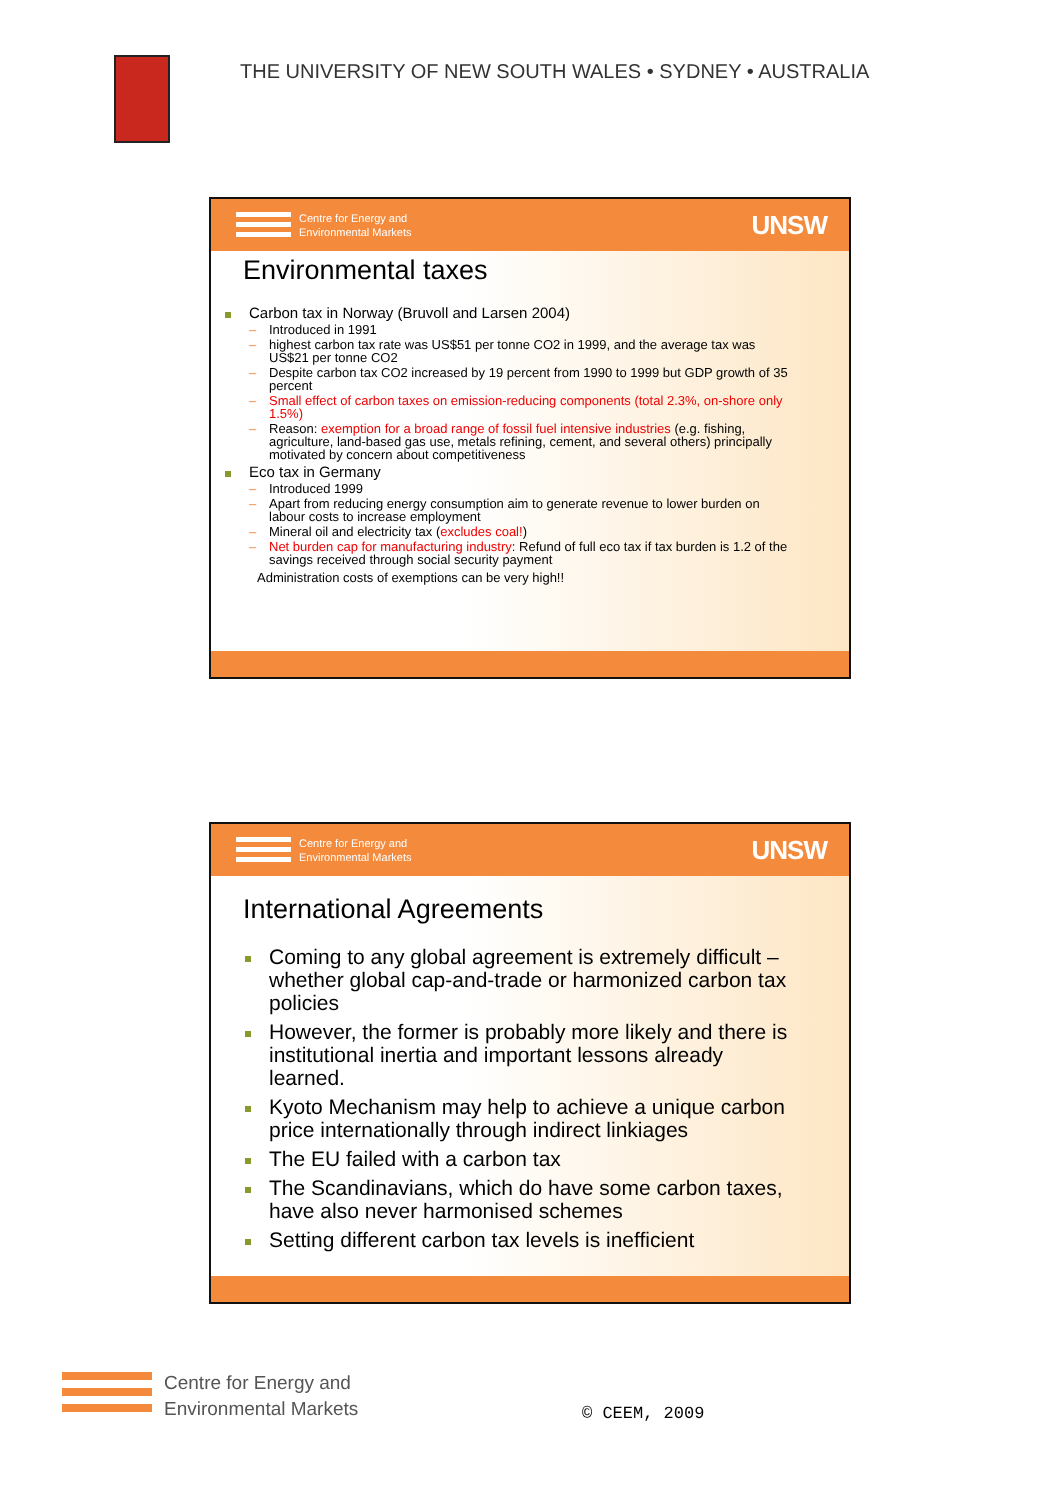THE UNIVERSITY OF NEW SOUTH WALES • SYDNEY • AUSTRALIA
Centre for Energy and
Environmental Markets
UNSW
Environmental taxes
Carbon tax in Norway (Bruvoll and Larsen 2004)
Introduced in 1991
highest carbon tax rate was US$51 per tonne CO2 in 1999, and the average tax was US$21 per tonne CO2
Despite carbon tax CO2 increased by 19 percent from 1990 to 1999 but GDP growth of 35 percent
Small effect of carbon taxes on emission-reducing components (total 2.3%, on-shore only 1.5%)
Reason: exemption for a broad range of fossil fuel intensive industries (e.g. fishing, agriculture, land-based gas use, metals refining, cement, and several others) principally motivated by concern about competitiveness
Eco tax in Germany
Introduced 1999
Apart from reducing energy consumption aim to generate revenue to lower burden on labour costs to increase employment
Mineral oil and electricity tax (excludes coal!)
Net burden cap for manufacturing industry: Refund of full eco tax if tax burden is 1.2 of the savings received through social security payment
Administration costs of exemptions can be very high!!
Centre for Energy and
Environmental Markets
UNSW
International Agreements
Coming to any global agreement is extremely difficult – whether global cap-and-trade or harmonized carbon tax policies
However, the former is probably more likely and there is institutional inertia and important lessons already learned.
Kyoto Mechanism may help to achieve a unique carbon price internationally through indirect linkiages
The EU failed with a carbon tax
The Scandinavians, which do have some carbon taxes, have also never harmonised schemes
Setting different carbon tax levels is inefficient
Centre for Energy and
Environmental Markets
© CEEM, 2009